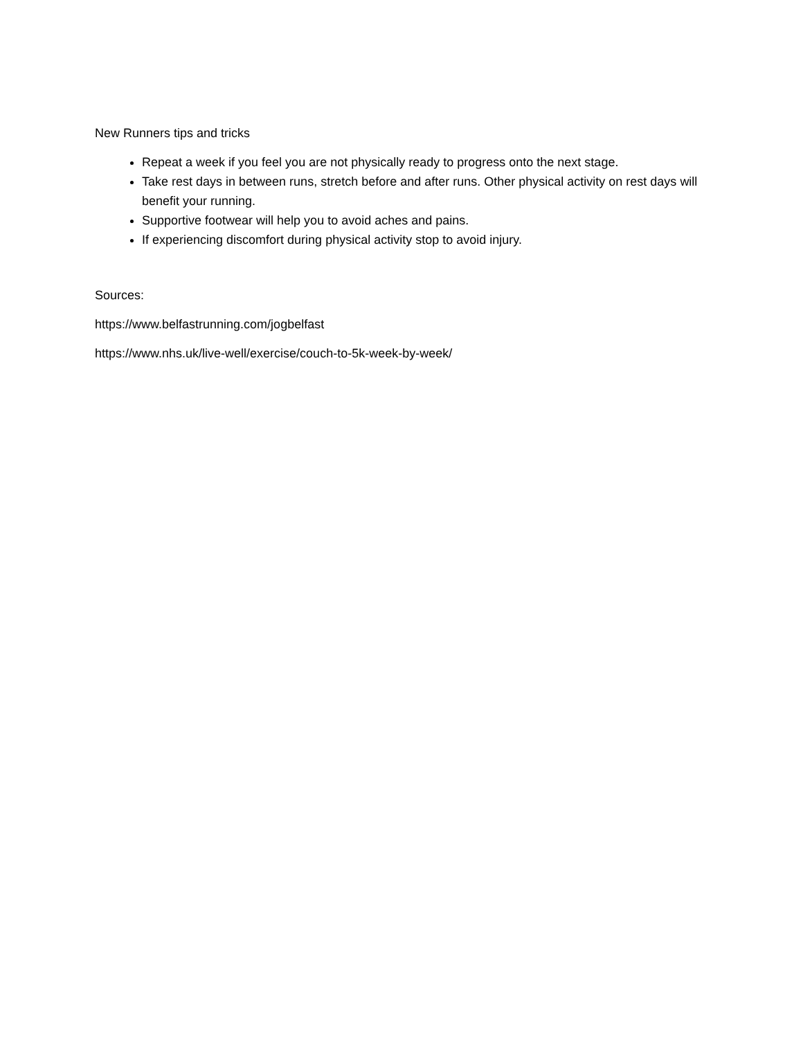New Runners tips and tricks
Repeat a week if you feel you are not physically ready to progress onto the next stage.
Take rest days in between runs, stretch before and after runs. Other physical activity on rest days will benefit your running.
Supportive footwear will help you to avoid aches and pains.
If experiencing discomfort during physical activity stop to avoid injury.
Sources:
https://www.belfastrunning.com/jogbelfast
https://www.nhs.uk/live-well/exercise/couch-to-5k-week-by-week/